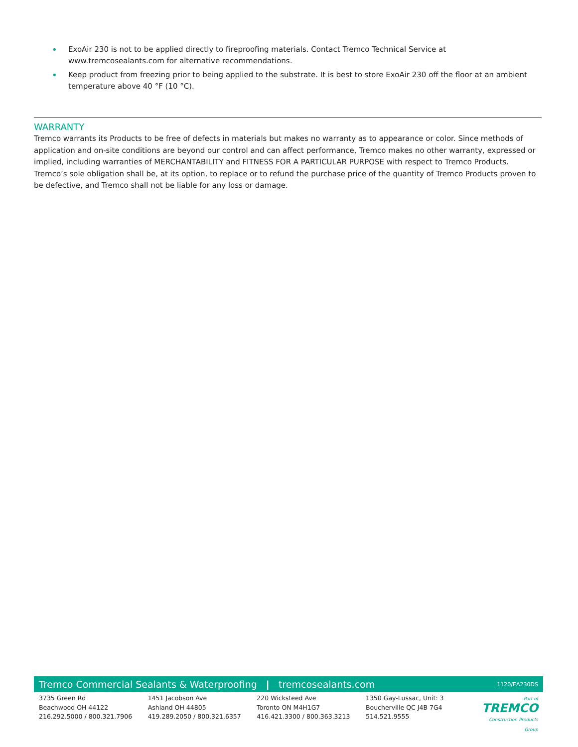• ExoAir 230 is not to be applied directly to fireproofing materials. Contact Tremco Technical Service at www.tremcosealants.com for alternative recommendations.
• Keep product from freezing prior to being applied to the substrate. It is best to store ExoAir 230 off the floor at an ambient temperature above 40 °F (10 °C).
WARRANTY
Tremco warrants its Products to be free of defects in materials but makes no warranty as to appearance or color. Since methods of application and on-site conditions are beyond our control and can affect performance, Tremco makes no other warranty, expressed or implied, including warranties of MERCHANTABILITY and FITNESS FOR A PARTICULAR PURPOSE with respect to Tremco Products. Tremco’s sole obligation shall be, at its option, to replace or to refund the purchase price of the quantity of Tremco Products proven to be defective, and Tremco shall not be liable for any loss or damage.
Tremco Commercial Sealants & Waterproofing | tremcosealants.com 1120/EA230DS
3735 Green Rd
Beachwood OH 44122
216.292.5000 / 800.321.7906
1451 Jacobson Ave
Ashland OH 44805
419.289.2050 / 800.321.6357
220 Wicksteed Ave
Toronto ON M4H1G7
416.421.3300 / 800.363.3213
1350 Gay-Lussac, Unit: 3
Boucherville QC J4B 7G4
514.521.9555
Part of
TREMCO
Construction Products Group